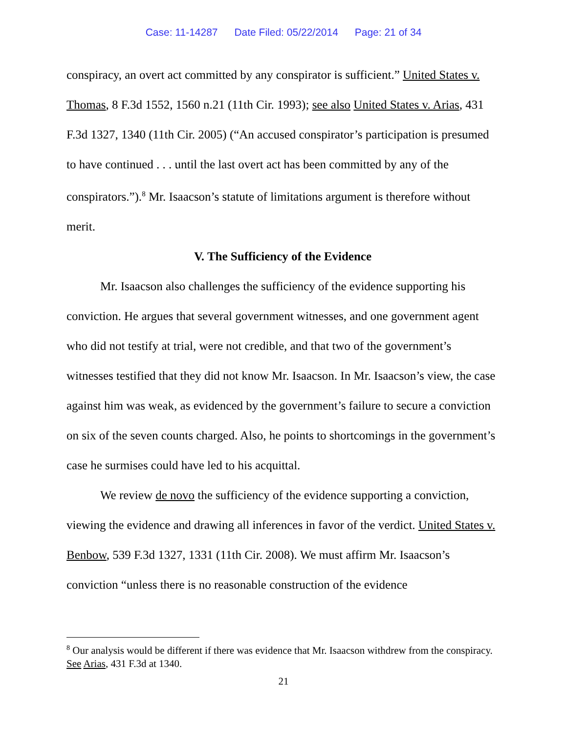Case: 11-14287 Date Filed: 05/22/2014 Page: 21 of 34
conspiracy, an overt act committed by any conspirator is sufficient.” United States v. Thomas, 8 F.3d 1552, 1560 n.21 (11th Cir. 1993); see also United States v. Arias, 431 F.3d 1327, 1340 (11th Cir. 2005) (“An accused conspirator’s participation is presumed to have continued . . . until the last overt act has been committed by any of the conspirators.”).<sup>8</sup> Mr. Isaacson’s statute of limitations argument is therefore without merit.
V. The Sufficiency of the Evidence
Mr. Isaacson also challenges the sufficiency of the evidence supporting his conviction. He argues that several government witnesses, and one government agent who did not testify at trial, were not credible, and that two of the government’s witnesses testified that they did not know Mr. Isaacson. In Mr. Isaacson’s view, the case against him was weak, as evidenced by the government’s failure to secure a conviction on six of the seven counts charged. Also, he points to shortcomings in the government’s case he surmises could have led to his acquittal.
We review de novo the sufficiency of the evidence supporting a conviction, viewing the evidence and drawing all inferences in favor of the verdict. United States v. Benbow, 539 F.3d 1327, 1331 (11th Cir. 2008). We must affirm Mr. Isaacson’s conviction “unless there is no reasonable construction of the evidence
<sup>8</sup> Our analysis would be different if there was evidence that Mr. Isaacson withdrew from the conspiracy. See Arias, 431 F.3d at 1340.
21